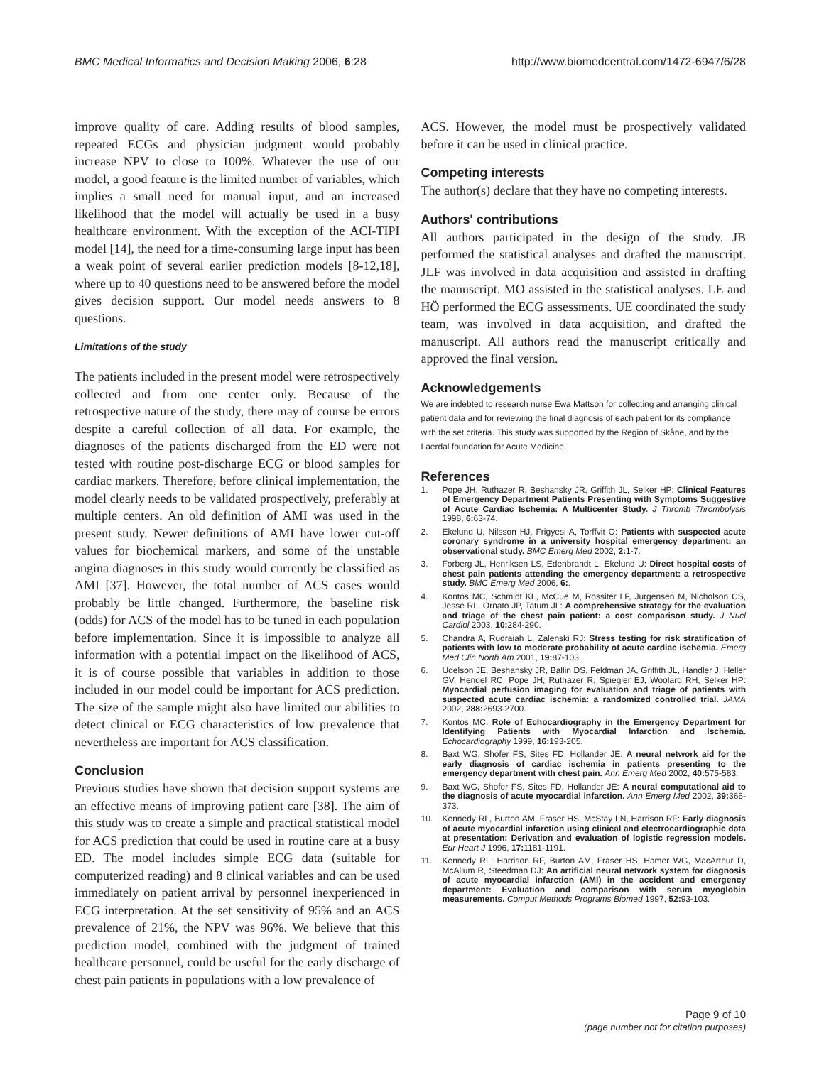BMC Medical Informatics and Decision Making 2006, 6:28 http://www.biomedcentral.com/1472-6947/6/28
improve quality of care. Adding results of blood samples, repeated ECGs and physician judgment would probably increase NPV to close to 100%. Whatever the use of our model, a good feature is the limited number of variables, which implies a small need for manual input, and an increased likelihood that the model will actually be used in a busy healthcare environment. With the exception of the ACI-TIPI model [14], the need for a time-consuming large input has been a weak point of several earlier prediction models [8-12,18], where up to 40 questions need to be answered before the model gives decision support. Our model needs answers to 8 questions.
Limitations of the study
The patients included in the present model were retrospectively collected and from one center only. Because of the retrospective nature of the study, there may of course be errors despite a careful collection of all data. For example, the diagnoses of the patients discharged from the ED were not tested with routine post-discharge ECG or blood samples for cardiac markers. Therefore, before clinical implementation, the model clearly needs to be validated prospectively, preferably at multiple centers. An old definition of AMI was used in the present study. Newer definitions of AMI have lower cut-off values for biochemical markers, and some of the unstable angina diagnoses in this study would currently be classified as AMI [37]. However, the total number of ACS cases would probably be little changed. Furthermore, the baseline risk (odds) for ACS of the model has to be tuned in each population before implementation. Since it is impossible to analyze all information with a potential impact on the likelihood of ACS, it is of course possible that variables in addition to those included in our model could be important for ACS prediction. The size of the sample might also have limited our abilities to detect clinical or ECG characteristics of low prevalence that nevertheless are important for ACS classification.
Conclusion
Previous studies have shown that decision support systems are an effective means of improving patient care [38]. The aim of this study was to create a simple and practical statistical model for ACS prediction that could be used in routine care at a busy ED. The model includes simple ECG data (suitable for computerized reading) and 8 clinical variables and can be used immediately on patient arrival by personnel inexperienced in ECG interpretation. At the set sensitivity of 95% and an ACS prevalence of 21%, the NPV was 96%. We believe that this prediction model, combined with the judgment of trained healthcare personnel, could be useful for the early discharge of chest pain patients in populations with a low prevalence of
ACS. However, the model must be prospectively validated before it can be used in clinical practice.
Competing interests
The author(s) declare that they have no competing interests.
Authors' contributions
All authors participated in the design of the study. JB performed the statistical analyses and drafted the manuscript. JLF was involved in data acquisition and assisted in drafting the manuscript. MO assisted in the statistical analyses. LE and HÖ performed the ECG assessments. UE coordinated the study team, was involved in data acquisition, and drafted the manuscript. All authors read the manuscript critically and approved the final version.
Acknowledgements
We are indebted to research nurse Ewa Mattson for collecting and arranging clinical patient data and for reviewing the final diagnosis of each patient for its compliance with the set criteria. This study was supported by the Region of Skåne, and by the Laerdal foundation for Acute Medicine.
References
1. Pope JH, Ruthazer R, Beshansky JR, Griffith JL, Selker HP: Clinical Features of Emergency Department Patients Presenting with Symptoms Suggestive of Acute Cardiac Ischemia: A Multicenter Study. J Thromb Thrombolysis 1998, 6: 63-74.
2. Ekelund U, Nilsson HJ, Frigyesi A, Torffvit O: Patients with suspected acute coronary syndrome in a university hospital emergency department: an observational study. BMC Emerg Med 2002, 2: 1-7.
3. Forberg JL, Henriksen LS, Edenbrandt L, Ekelund U: Direct hospital costs of chest pain patients attending the emergency department: a retrospective study. BMC Emerg Med 2006, 6:.
4. Kontos MC, Schmidt KL, McCue M, Rossiter LF, Jurgensen M, Nicholson CS, Jesse RL, Ornato JP, Tatum JL: A comprehensive strategy for the evaluation and triage of the chest pain patient: a cost comparison study. J Nucl Cardiol 2003, 10: 284-290.
5. Chandra A, Rudraiah L, Zalenski RJ: Stress testing for risk stratification of patients with low to moderate probability of acute cardiac ischemia. Emerg Med Clin North Am 2001, 19: 87-103.
6. Udelson JE, Beshansky JR, Ballin DS, Feldman JA, Griffith JL, Handler J, Heller GV, Hendel RC, Pope JH, Ruthazer R, Spiegler EJ, Woolard RH, Selker HP: Myocardial perfusion imaging for evaluation and triage of patients with suspected acute cardiac ischemia: a randomized controlled trial. JAMA 2002, 288: 2693-2700.
7. Kontos MC: Role of Echocardiography in the Emergency Department for Identifying Patients with Myocardial Infarction and Ischemia. Echocardiography 1999, 16: 193-205.
8. Baxt WG, Shofer FS, Sites FD, Hollander JE: A neural network aid for the early diagnosis of cardiac ischemia in patients presenting to the emergency department with chest pain. Ann Emerg Med 2002, 40: 575-583.
9. Baxt WG, Shofer FS, Sites FD, Hollander JE: A neural computational aid to the diagnosis of acute myocardial infarction. Ann Emerg Med 2002, 39: 366-373.
10. Kennedy RL, Burton AM, Fraser HS, McStay LN, Harrison RF: Early diagnosis of acute myocardial infarction using clinical and electrocardiographic data at presentation: Derivation and evaluation of logistic regression models. Eur Heart J 1996, 17: 1181-1191.
11. Kennedy RL, Harrison RF, Burton AM, Fraser HS, Hamer WG, MacArthur D, McAllum R, Steedman DJ: An artificial neural network system for diagnosis of acute myocardial infarction (AMI) in the accident and emergency department: Evaluation and comparison with serum myoglobin measurements. Comput Methods Programs Biomed 1997, 52: 93-103.
Page 9 of 10
(page number not for citation purposes)